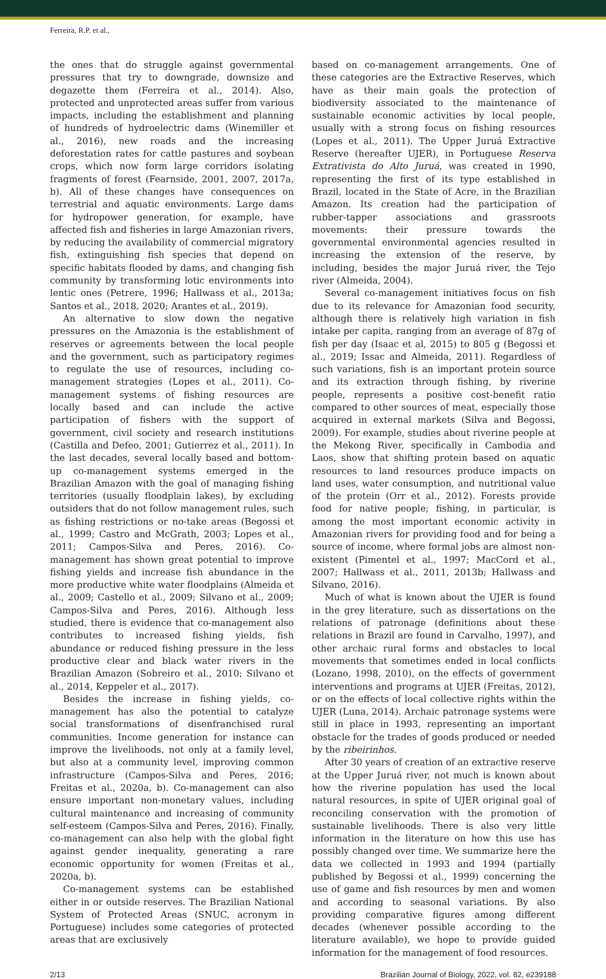Ferreira, R.P. et al.,
the ones that do struggle against governmental pressures that try to downgrade, downsize and degazette them (Ferreira et al., 2014). Also, protected and unprotected areas suffer from various impacts, including the establishment and planning of hundreds of hydroelectric dams (Winemiller et al., 2016), new roads and the increasing deforestation rates for cattle pastures and soybean crops, which now form large corridors isolating fragments of forest (Fearnside, 2001, 2007, 2017a, b). All of these changes have consequences on terrestrial and aquatic environments. Large dams for hydropower generation, for example, have affected fish and fisheries in large Amazonian rivers, by reducing the availability of commercial migratory fish, extinguishing fish species that depend on specific habitats flooded by dams, and changing fish community by transforming lotic environments into lentic ones (Petrere, 1996; Hallwass et al., 2013a; Santos et al., 2018, 2020; Arantes et al., 2019).
An alternative to slow down the negative pressures on the Amazonia is the establishment of reserves or agreements between the local people and the government, such as participatory regimes to regulate the use of resources, including co-management strategies (Lopes et al., 2011). Co-management systems of fishing resources are locally based and can include the active participation of fishers with the support of government, civil society and research institutions (Castilla and Defeo, 2001; Gutierrez et al., 2011). In the last decades, several locally based and bottom-up co-management systems emerged in the Brazilian Amazon with the goal of managing fishing territories (usually floodplain lakes), by excluding outsiders that do not follow management rules, such as fishing restrictions or no-take areas (Begossi et al., 1999; Castro and McGrath, 2003; Lopes et al., 2011; Campos-Silva and Peres, 2016). Co-management has shown great potential to improve fishing yields and increase fish abundance in the more productive white water floodplains (Almeida et al., 2009; Castello et al., 2009; Silvano et al., 2009; Campos-Silva and Peres, 2016). Although less studied, there is evidence that co-management also contributes to increased fishing yields, fish abundance or reduced fishing pressure in the less productive clear and black water rivers in the Brazilian Amazon (Sobreiro et al., 2010; Silvano et al., 2014, Keppeler et al., 2017).
Besides the increase in fishing yields, co-management has also the potential to catalyze social transformations of disenfranchised rural communities. Income generation for instance can improve the livelihoods, not only at a family level, but also at a community level, improving common infrastructure (Campos-Silva and Peres, 2016; Freitas et al., 2020a, b). Co-management can also ensure important non-monetary values, including cultural maintenance and increasing of community self-esteem (Campos-Silva and Peres, 2016). Finally, co-management can also help with the global fight against gender inequality, generating a rare economic opportunity for women (Freitas et al., 2020a, b).
Co-management systems can be established either in or outside reserves. The Brazilian National System of Protected Areas (SNUC, acronym in Portuguese) includes some categories of protected areas that are exclusively
based on co-management arrangements. One of these categories are the Extractive Reserves, which have as their main goals the protection of biodiversity associated to the maintenance of sustainable economic activities by local people, usually with a strong focus on fishing resources (Lopes et al., 2011). The Upper Juruá Extractive Reserve (hereafter UJER), in Portuguese Reserva Extrativista do Alto Juruá, was created in 1990, representing the first of its type established in Brazil, located in the State of Acre, in the Brazilian Amazon. Its creation had the participation of rubber-tapper associations and grassroots movements: their pressure towards the governmental environmental agencies resulted in increasing the extension of the reserve, by including, besides the major Juruá river, the Tejo river (Almeida, 2004).
Several co-management initiatives focus on fish due to its relevance for Amazonian food security, although there is relatively high variation in fish intake per capita, ranging from an average of 87g of fish per day (Isaac et al, 2015) to 805 g (Begossi et al., 2019; Issac and Almeida, 2011). Regardless of such variations, fish is an important protein source and its extraction through fishing, by riverine people, represents a positive cost-benefit ratio compared to other sources of meat, especially those acquired in external markets (Silva and Begossi, 2009). For example, studies about riverine people at the Mekong River, specifically in Cambodia and Laos, show that shifting protein based on aquatic resources to land resources produce impacts on land uses, water consumption, and nutritional value of the protein (Orr et al., 2012). Forests provide food for native people; fishing, in particular, is among the most important economic activity in Amazonian rivers for providing food and for being a source of income, where formal jobs are almost non-existent (Pimentel et al., 1997; MacCord et al., 2007; Hallwass et al., 2011, 2013b; Hallwass and Silvano, 2016).
Much of what is known about the UJER is found in the grey literature, such as dissertations on the relations of patronage (definitions about these relations in Brazil are found in Carvalho, 1997), and other archaic rural forms and obstacles to local movements that sometimes ended in local conflicts (Lozano, 1998, 2010), on the effects of government interventions and programs at UJER (Freitas, 2012), or on the effects of local collective rights within the UJER (Luna, 2014). Archaic patronage systems were still in place in 1993, representing an important obstacle for the trades of goods produced or needed by the ribeirinhos.
After 30 years of creation of an extractive reserve at the Upper Juruá river, not much is known about how the riverine population has used the local natural resources, in spite of UJER original goal of reconciling conservation with the promotion of sustainable livelihoods. There is also very little information in the literature on how this use has possibly changed over time. We summarize here the data we collected in 1993 and 1994 (partially published by Begossi et al., 1999) concerning the use of game and fish resources by men and women and according to seasonal variations. By also providing comparative figures among different decades (whenever possible according to the literature available), we hope to provide guided information for the management of food resources.
2/13 Brazilian Journal of Biology, 2022, vol. 82, e239188